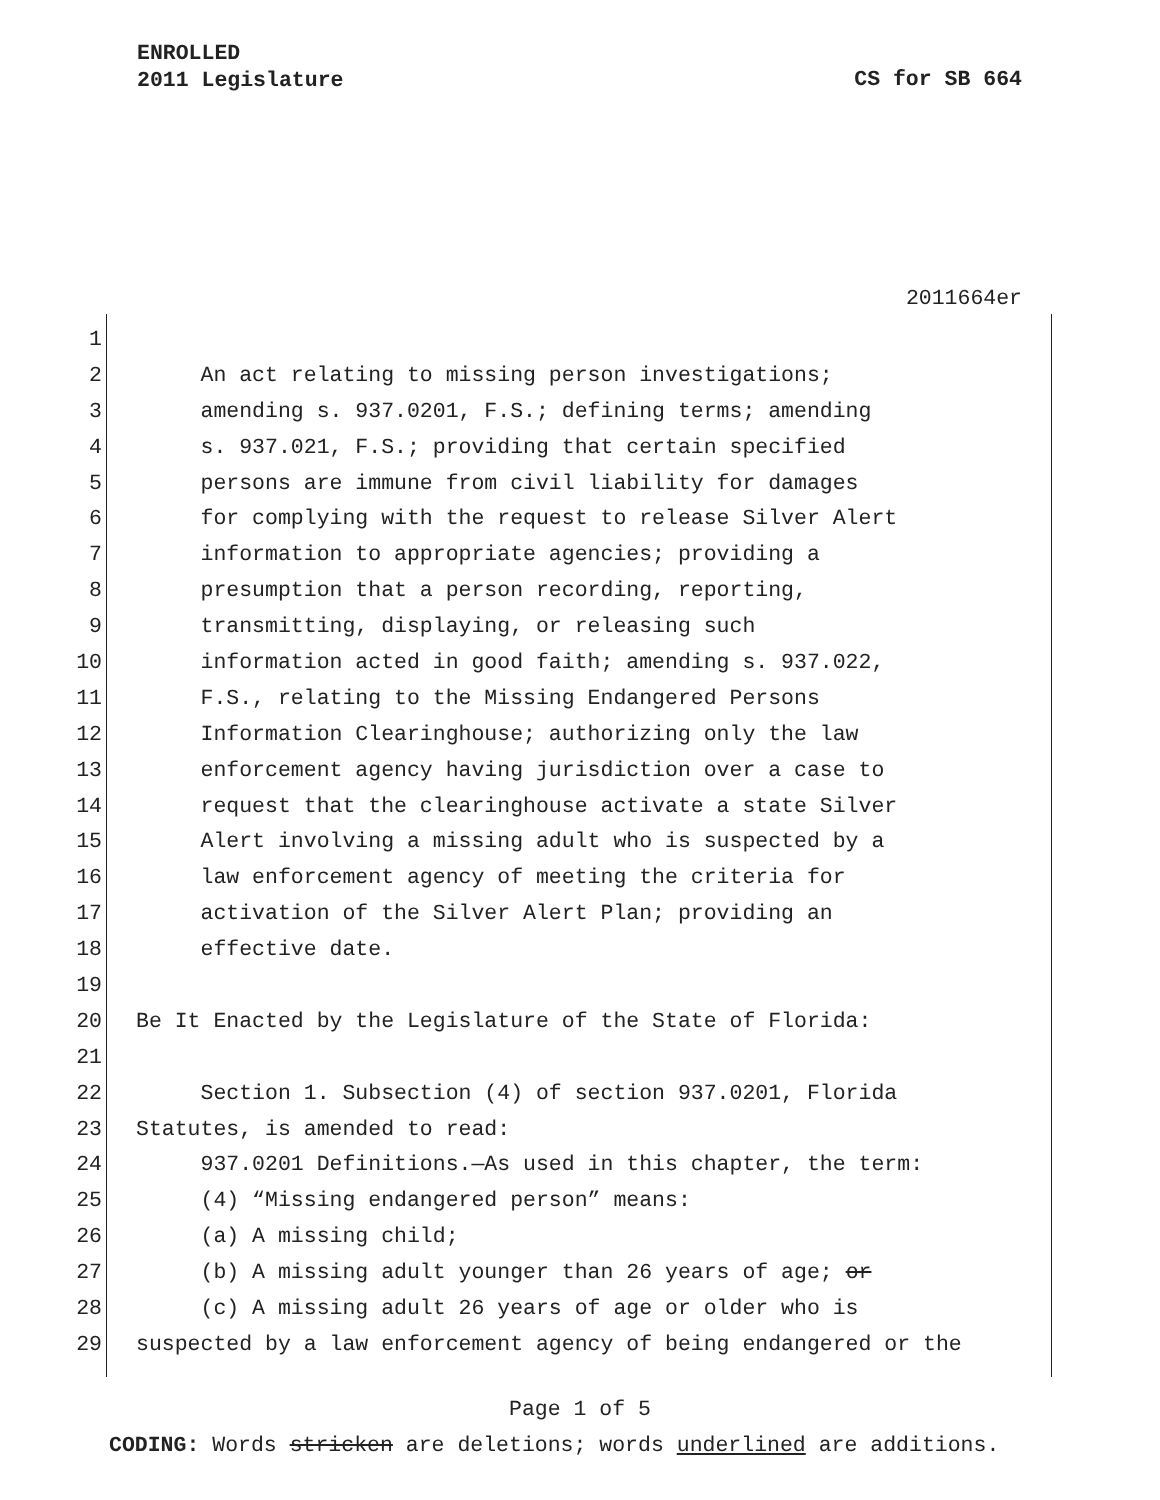ENROLLED
2011 Legislature
CS for SB 664
2011664er
1
2 An act relating to missing person investigations;
3 amending s. 937.0201, F.S.; defining terms; amending
4 s. 937.021, F.S.; providing that certain specified
5 persons are immune from civil liability for damages
6 for complying with the request to release Silver Alert
7 information to appropriate agencies; providing a
8 presumption that a person recording, reporting,
9 transmitting, displaying, or releasing such
10 information acted in good faith; amending s. 937.022,
11 F.S., relating to the Missing Endangered Persons
12 Information Clearinghouse; authorizing only the law
13 enforcement agency having jurisdiction over a case to
14 request that the clearinghouse activate a state Silver
15 Alert involving a missing adult who is suspected by a
16 law enforcement agency of meeting the criteria for
17 activation of the Silver Alert Plan; providing an
18 effective date.
19
20 Be It Enacted by the Legislature of the State of Florida:
21
22 Section 1. Subsection (4) of section 937.0201, Florida
23 Statutes, is amended to read:
24 937.0201 Definitions.—As used in this chapter, the term:
25 (4) “Missing endangered person” means:
26 (a) A missing child;
27 (b) A missing adult younger than 26 years of age; or
28 (c) A missing adult 26 years of age or older who is
29 suspected by a law enforcement agency of being endangered or the
Page 1 of 5
CODING: Words stricken are deletions; words underlined are additions.